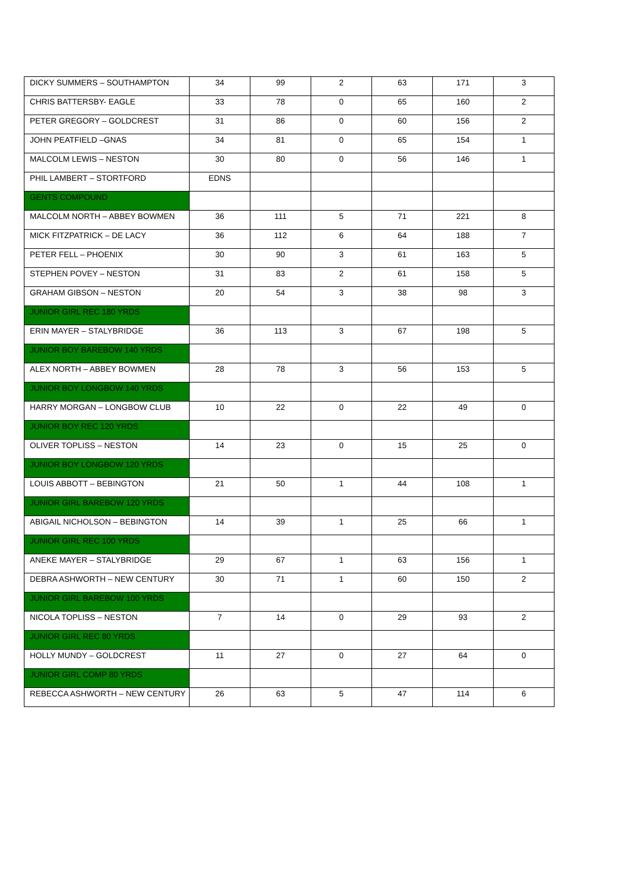| DICKY SUMMERS – SOUTHAMPTON | 34 | 99 | 2 | 63 | 171 | 3 |
| CHRIS BATTERSBY- EAGLE | 33 | 78 | 0 | 65 | 160 | 2 |
| PETER GREGORY – GOLDCREST | 31 | 86 | 0 | 60 | 156 | 2 |
| JOHN PEATFIELD –GNAS | 34 | 81 | 0 | 65 | 154 | 1 |
| MALCOLM LEWIS – NESTON | 30 | 80 | 0 | 56 | 146 | 1 |
| PHIL LAMBERT – STORTFORD | EDNS | | | | | |
| GENTS COMPOUND | | | | | | |
| MALCOLM NORTH – ABBEY BOWMEN | 36 | 111 | 5 | 71 | 221 | 8 |
| MICK FITZPATRICK – DE LACY | 36 | 112 | 6 | 64 | 188 | 7 |
| PETER FELL – PHOENIX | 30 | 90 | 3 | 61 | 163 | 5 |
| STEPHEN POVEY – NESTON | 31 | 83 | 2 | 61 | 158 | 5 |
| GRAHAM GIBSON – NESTON | 20 | 54 | 3 | 38 | 98 | 3 |
| JUNIOR GIRL REC 180 YRDS | | | | | | |
| ERIN MAYER – STALYBRIDGE | 36 | 113 | 3 | 67 | 198 | 5 |
| JUNIOR BOY BAREBOW 140 YRDS | | | | | | |
| ALEX NORTH – ABBEY BOWMEN | 28 | 78 | 3 | 56 | 153 | 5 |
| JUNIOR BOY LONGBOW 140 YRDS | | | | | | |
| HARRY MORGAN – LONGBOW CLUB | 10 | 22 | 0 | 22 | 49 | 0 |
| JUNIOR BOY REC 120 YRDS | | | | | | |
| OLIVER TOPLISS – NESTON | 14 | 23 | 0 | 15 | 25 | 0 |
| JUNIOR BOY LONGBOW 120 YRDS | | | | | | |
| LOUIS ABBOTT – BEBINGTON | 21 | 50 | 1 | 44 | 108 | 1 |
| JUNIOR GIRL BAREBOW 120 YRDS | | | | | | |
| ABIGAIL NICHOLSON – BEBINGTON | 14 | 39 | 1 | 25 | 66 | 1 |
| JUNIOR GIRL REC 100 YRDS | | | | | | |
| ANEKE MAYER – STALYBRIDGE | 29 | 67 | 1 | 63 | 156 | 1 |
| DEBRA ASHWORTH – NEW CENTURY | 30 | 71 | 1 | 60 | 150 | 2 |
| JUNIOR GIRL BAREBOW 100 YRDS | | | | | | |
| NICOLA TOPLISS – NESTON | 7 | 14 | 0 | 29 | 93 | 2 |
| JUNIOR GIRL REC 80 YRDS | | | | | | |
| HOLLY MUNDY – GOLDCREST | 11 | 27 | 0 | 27 | 64 | 0 |
| JUNIOR GIRL COMP 80 YRDS | | | | | | |
| REBECCA ASHWORTH – NEW CENTURY | 26 | 63 | 5 | 47 | 114 | 6 |